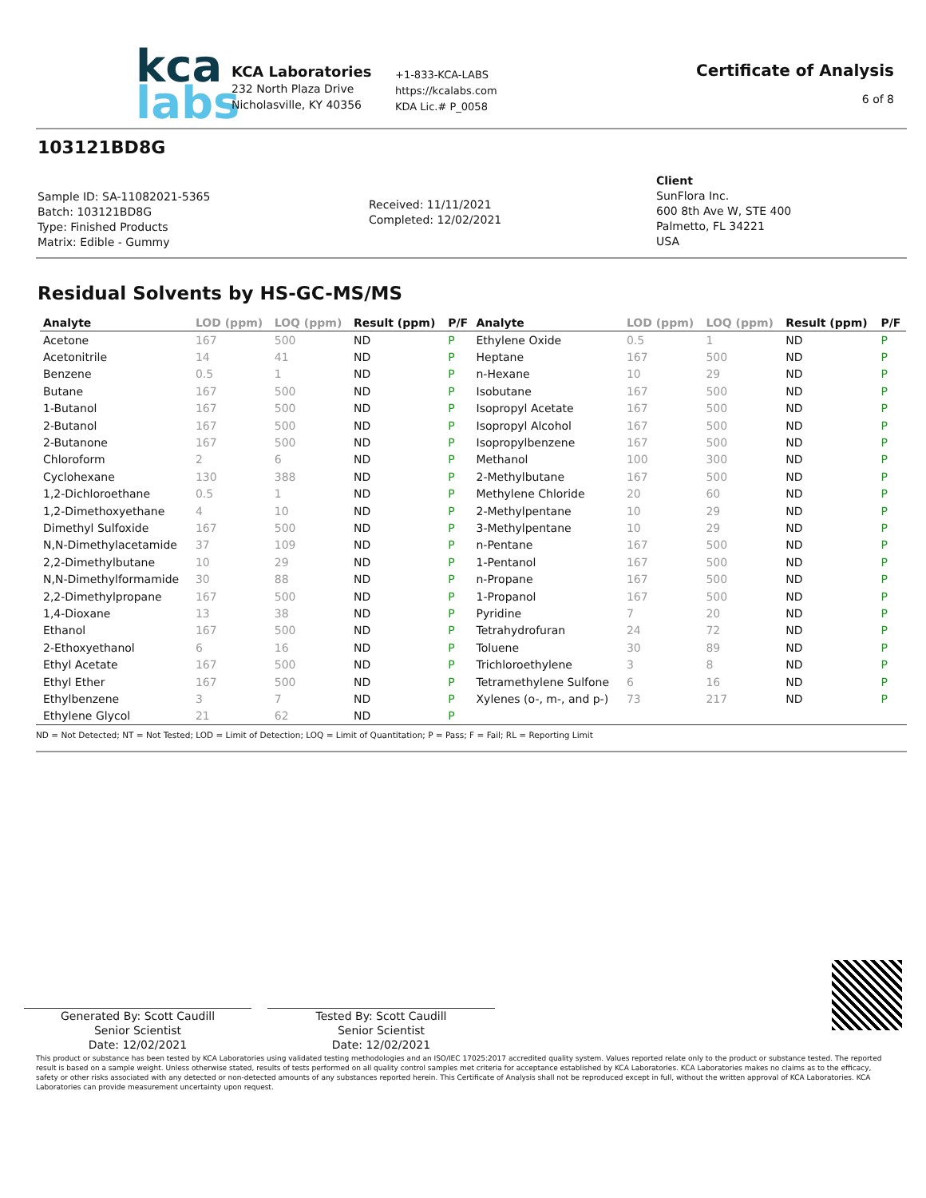kca
labs
KCA Laboratories
232 North Plaza Drive
Nicholasville, KY 40356
+1-833-KCA-LABS
https://kcalabs.com
KDA Lic.# P_0058
Certificate of Analysis
6 of 8
103121BD8G
Sample ID: SA-11082021-5365
Batch: 103121BD8G
Type: Finished Products
Matrix: Edible - Gummy
Received: 11/11/2021
Completed: 12/02/2021
Client
SunFlora Inc.
600 8th Ave W, STE 400
Palmetto, FL 34221
USA
Residual Solvents by HS-GC-MS/MS
| Analyte | LOD (ppm) | LOQ (ppm) | Result (ppm) | P/F |
| --- | --- | --- | --- | --- |
| Acetone | 167 | 500 | ND | P |
| Acetonitrile | 14 | 41 | ND | P |
| Benzene | 0.5 | 1 | ND | P |
| Butane | 167 | 500 | ND | P |
| 1-Butanol | 167 | 500 | ND | P |
| 2-Butanol | 167 | 500 | ND | P |
| 2-Butanone | 167 | 500 | ND | P |
| Chloroform | 2 | 6 | ND | P |
| Cyclohexane | 130 | 388 | ND | P |
| 1,2-Dichloroethane | 0.5 | 1 | ND | P |
| 1,2-Dimethoxyethane | 4 | 10 | ND | P |
| Dimethyl Sulfoxide | 167 | 500 | ND | P |
| N,N-Dimethylacetamide | 37 | 109 | ND | P |
| 2,2-Dimethylbutane | 10 | 29 | ND | P |
| N,N-Dimethylformamide | 30 | 88 | ND | P |
| 2,2-Dimethylpropane | 167 | 500 | ND | P |
| 1,4-Dioxane | 13 | 38 | ND | P |
| Ethanol | 167 | 500 | ND | P |
| 2-Ethoxyethanol | 6 | 16 | ND | P |
| Ethyl Acetate | 167 | 500 | ND | P |
| Ethyl Ether | 167 | 500 | ND | P |
| Ethylbenzene | 3 | 7 | ND | P |
| Ethylene Glycol | 21 | 62 | ND | P |
| Analyte | LOD (ppm) | LOQ (ppm) | Result (ppm) | P/F |
| --- | --- | --- | --- | --- |
| Ethylene Oxide | 0.5 | 1 | ND | P |
| Heptane | 167 | 500 | ND | P |
| n-Hexane | 10 | 29 | ND | P |
| Isobutane | 167 | 500 | ND | P |
| Isopropyl Acetate | 167 | 500 | ND | P |
| Isopropyl Alcohol | 167 | 500 | ND | P |
| Isopropylbenzene | 167 | 500 | ND | P |
| Methanol | 100 | 300 | ND | P |
| 2-Methylbutane | 167 | 500 | ND | P |
| Methylene Chloride | 20 | 60 | ND | P |
| 2-Methylpentane | 10 | 29 | ND | P |
| 3-Methylpentane | 10 | 29 | ND | P |
| n-Pentane | 167 | 500 | ND | P |
| 1-Pentanol | 167 | 500 | ND | P |
| n-Propane | 167 | 500 | ND | P |
| 1-Propanol | 167 | 500 | ND | P |
| Pyridine | 7 | 20 | ND | P |
| Tetrahydrofuran | 24 | 72 | ND | P |
| Toluene | 30 | 89 | ND | P |
| Trichloroethylene | 3 | 8 | ND | P |
| Tetramethylene Sulfone | 6 | 16 | ND | P |
| Xylenes (o-, m-, and p-) | 73 | 217 | ND | P |
ND = Not Detected; NT = Not Tested; LOD = Limit of Detection; LOQ = Limit of Quantitation; P = Pass; F = Fail; RL = Reporting Limit
Generated By: Scott Caudill
Senior Scientist
Date: 12/02/2021
Tested By: Scott Caudill
Senior Scientist
Date: 12/02/2021
This product or substance has been tested by KCA Laboratories using validated testing methodologies and an ISO/IEC 17025:2017 accredited quality system. Values reported relate only to the product or substance tested. The reported result is based on a sample weight. Unless otherwise stated, results of tests performed on all quality control samples met criteria for acceptance established by KCA Laboratories. KCA Laboratories makes no claims as to the efficacy, safety or other risks associated with any detected or non-detected amounts of any substances reported herein. This Certificate of Analysis shall not be reproduced except in full, without the written approval of KCA Laboratories. KCA Laboratories can provide measurement uncertainty upon request.